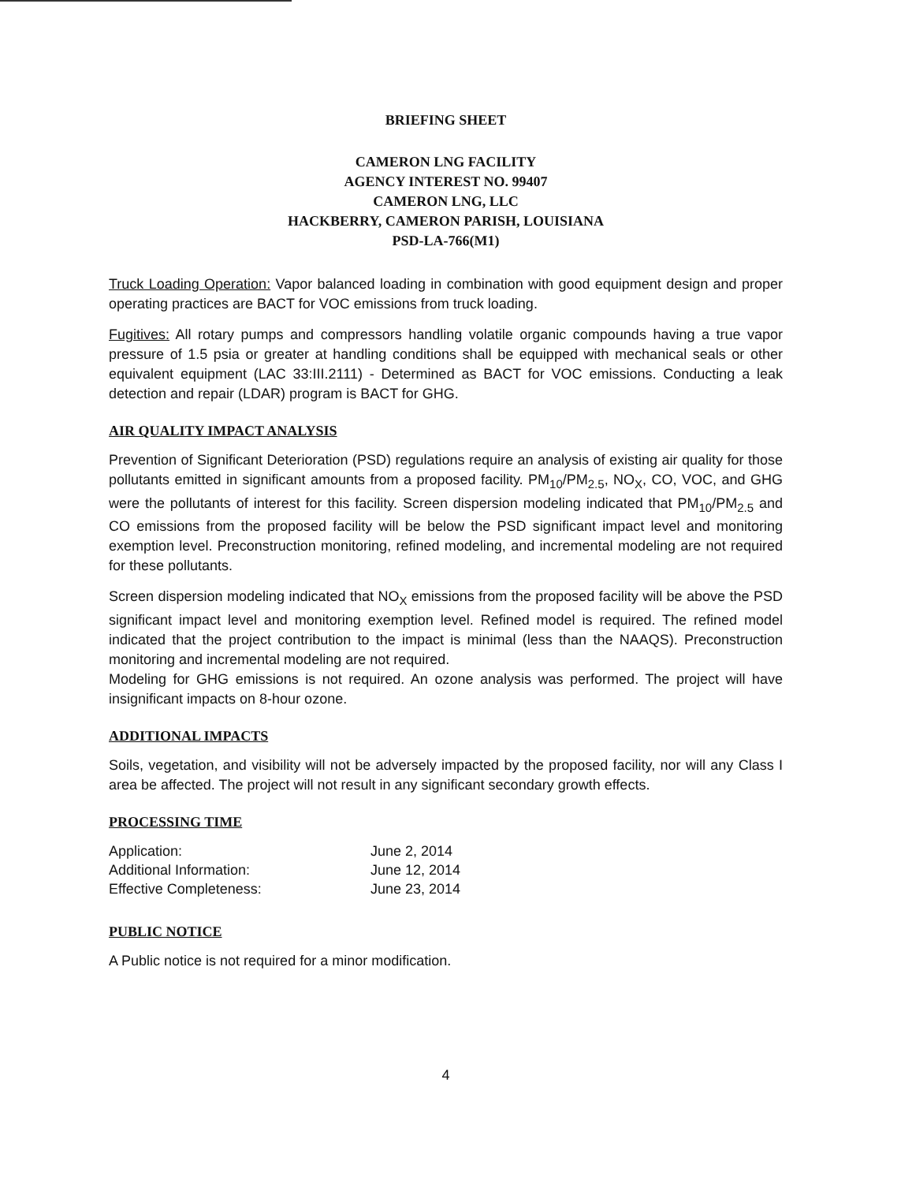BRIEFING SHEET
CAMERON LNG FACILITY
AGENCY INTEREST NO. 99407
CAMERON LNG, LLC
HACKBERRY, CAMERON PARISH, LOUISIANA
PSD-LA-766(M1)
Truck Loading Operation: Vapor balanced loading in combination with good equipment design and proper operating practices are BACT for VOC emissions from truck loading.
Fugitives: All rotary pumps and compressors handling volatile organic compounds having a true vapor pressure of 1.5 psia or greater at handling conditions shall be equipped with mechanical seals or other equivalent equipment (LAC 33:III.2111) - Determined as BACT for VOC emissions. Conducting a leak detection and repair (LDAR) program is BACT for GHG.
AIR QUALITY IMPACT ANALYSIS
Prevention of Significant Deterioration (PSD) regulations require an analysis of existing air quality for those pollutants emitted in significant amounts from a proposed facility. PM<sub>10</sub>/PM<sub>2.5</sub>, NO<sub>X</sub>, CO, VOC, and GHG were the pollutants of interest for this facility. Screen dispersion modeling indicated that PM<sub>10</sub>/PM<sub>2.5</sub> and CO emissions from the proposed facility will be below the PSD significant impact level and monitoring exemption level. Preconstruction monitoring, refined modeling, and incremental modeling are not required for these pollutants.
Screen dispersion modeling indicated that NO<sub>X</sub> emissions from the proposed facility will be above the PSD significant impact level and monitoring exemption level. Refined model is required. The refined model indicated that the project contribution to the impact is minimal (less than the NAAQS). Preconstruction monitoring and incremental modeling are not required.
Modeling for GHG emissions is not required. An ozone analysis was performed. The project will have insignificant impacts on 8-hour ozone.
ADDITIONAL IMPACTS
Soils, vegetation, and visibility will not be adversely impacted by the proposed facility, nor will any Class I area be affected. The project will not result in any significant secondary growth effects.
PROCESSING TIME
| Application: | June 2, 2014 |
| Additional Information: | June 12, 2014 |
| Effective Completeness: | June 23, 2014 |
PUBLIC NOTICE
A Public notice is not required for a minor modification.
4